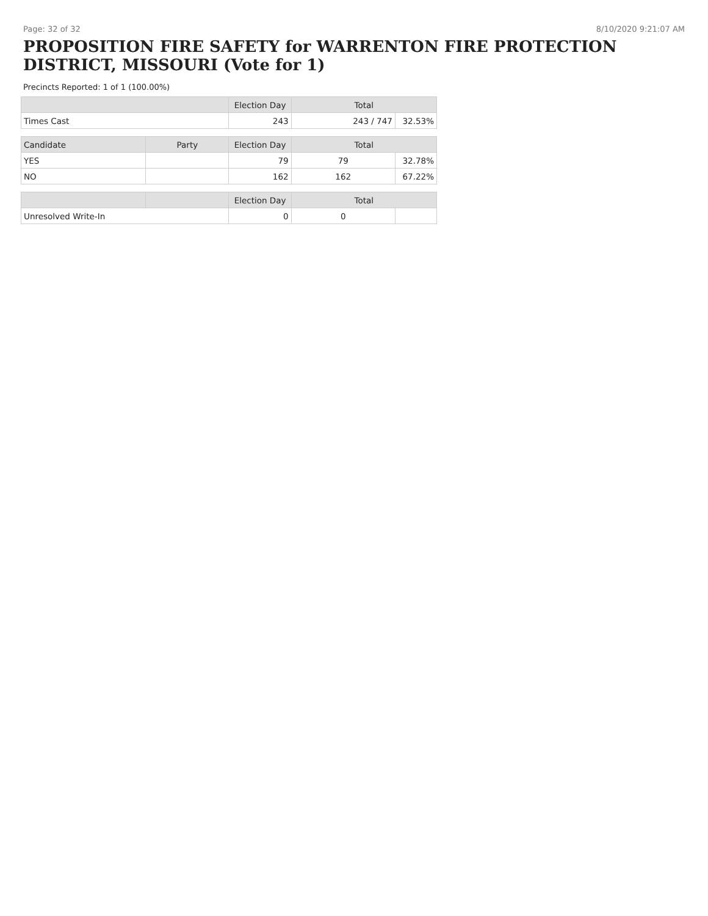Page: 32 of 32 8/10/2020 9:21:07 AM
PROPOSITION FIRE SAFETY for WARRENTON FIRE PROTECTION DISTRICT, MISSOURI (Vote for 1)
Precincts Reported: 1 of 1 (100.00%)
| | | Election Day | Total | |
| --- | --- | --- | --- | --- |
| Times Cast | | 243 | 243 / 747 | 32.53% |
| Candidate | Party | Election Day | Total | |
| YES | | 79 | 79 | 32.78% |
| NO | | 162 | 162 | 67.22% |
| | | Election Day | Total | |
| Unresolved Write-In | | 0 | 0 | |